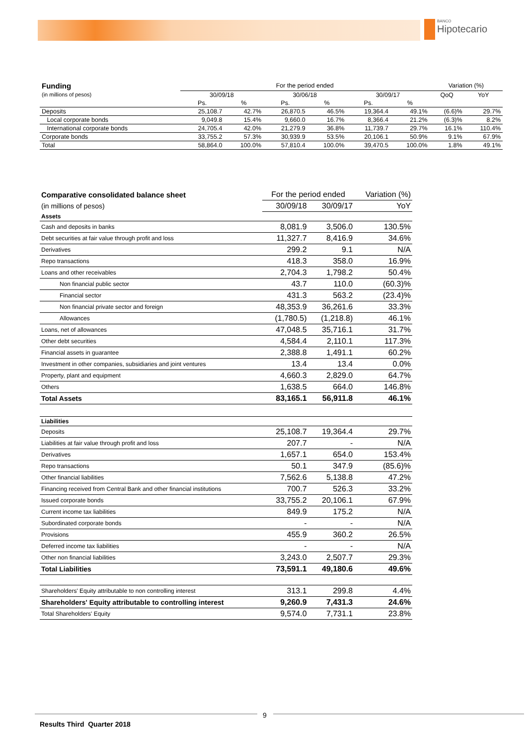BANCO Hipotecario
| Funding | For the period ended | | | | | | Variation (%) | |
| --- | --- | --- | --- | --- | --- | --- | --- | --- |
| (in millions of pesos) | 30/09/18 | | 30/06/18 | | 30/09/17 | | QoQ | YoY |
| | Ps. | % | Ps. | % | Ps. | % | | |
| Deposits | 25,108.7 | 42.7% | 26,870.5 | 46.5% | 19,364.4 | 49.1% | (6.6)% | 29.7% |
| Local corporate bonds | 9,049.8 | 15.4% | 9,660.0 | 16.7% | 8,366.4 | 21.2% | (6.3)% | 8.2% |
| International corporate bonds | 24,705.4 | 42.0% | 21,279.9 | 36.8% | 11,739.7 | 29.7% | 16.1% | 110.4% |
| Corporate bonds | 33,755.2 | 57.3% | 30,939.9 | 53.5% | 20,106.1 | 50.9% | 9.1% | 67.9% |
| Total | 58,864.0 | 100.0% | 57,810.4 | 100.0% | 39,470.5 | 100.0% | 1.8% | 49.1% |
| Comparative consolidated balance sheet | For the period ended | | Variation (%) |
| --- | --- | --- | --- |
| (in millions of pesos) | 30/09/18 | 30/09/17 | YoY |
| Assets | | | |
| Cash and deposits in banks | 8,081.9 | 3,506.0 | 130.5% |
| Debt securities at fair value through profit and loss | 11,327.7 | 8,416.9 | 34.6% |
| Derivatives | 299.2 | 9.1 | N/A |
| Repo transactions | 418.3 | 358.0 | 16.9% |
| Loans and other receivables | 2,704.3 | 1,798.2 | 50.4% |
| Non financial public sector | 43.7 | 110.0 | (60.3)% |
| Financial sector | 431.3 | 563.2 | (23.4)% |
| Non financial private sector and foreign | 48,353.9 | 36,261.6 | 33.3% |
| Allowances | (1,780.5) | (1,218.8) | 46.1% |
| Loans, net of allowances | 47,048.5 | 35,716.1 | 31.7% |
| Other debt securities | 4,584.4 | 2,110.1 | 117.3% |
| Financial assets in guarantee | 2,388.8 | 1,491.1 | 60.2% |
| Investment in other companies, subsidiaries and joint ventures | 13.4 | 13.4 | 0.0% |
| Property, plant and equipment | 4,660.3 | 2,829.0 | 64.7% |
| Others | 1,638.5 | 664.0 | 146.8% |
| Total Assets | 83,165.1 | 56,911.8 | 46.1% |
| Liabilities | | | |
| Deposits | 25,108.7 | 19,364.4 | 29.7% |
| Liabilities at fair value through profit and loss | 207.7 | - | N/A |
| Derivatives | 1,657.1 | 654.0 | 153.4% |
| Repo transactions | 50.1 | 347.9 | (85.6)% |
| Other financial liabilities | 7,562.6 | 5,138.8 | 47.2% |
| Financing received from Central Bank and other financial institutions | 700.7 | 526.3 | 33.2% |
| Issued corporate bonds | 33,755.2 | 20,106.1 | 67.9% |
| Current income tax liabilities | 849.9 | 175.2 | N/A |
| Subordinated corporate bonds | - | - | N/A |
| Provisions | 455.9 | 360.2 | 26.5% |
| Deferred income tax liabilities | - | - | N/A |
| Other non financial liabilities | 3,243.0 | 2,507.7 | 29.3% |
| Total Liabilities | 73,591.1 | 49,180.6 | 49.6% |
| Shareholders' Equity attributable to non controlling interest | 313.1 | 299.8 | 4.4% |
| Shareholders' Equity attributable to controlling interest | 9,260.9 | 7,431.3 | 24.6% |
| Total Shareholders' Equity | 9,574.0 | 7,731.1 | 23.8% |
9
Results Third Quarter 2018